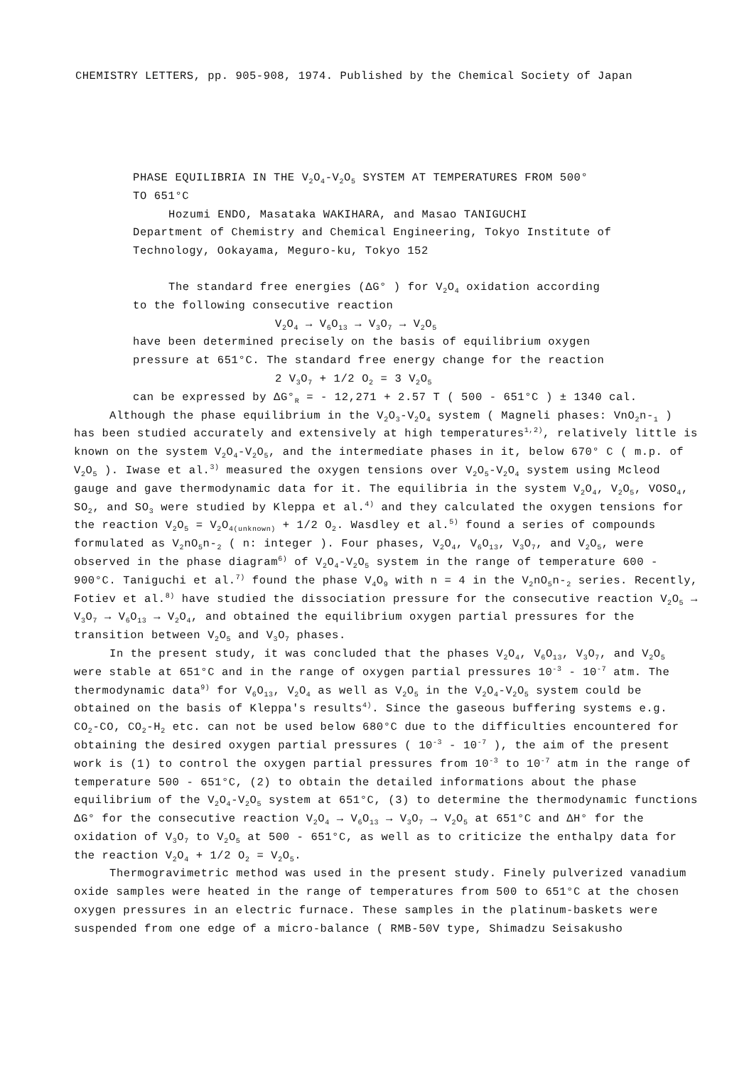CHEMISTRY LETTERS, pp. 905-908, 1974. Published by the Chemical Society of Japan
PHASE EQUILIBRIA IN THE V<sub>2</sub>O<sub>4</sub>-V<sub>2</sub>O<sub>5</sub> SYSTEM AT TEMPERATURES FROM 500°
TO 651°C
Hozumi ENDO, Masataka WAKIHARA, and Masao TANIGUCHI
Department of Chemistry and Chemical Engineering, Tokyo Institute of
Technology, Ookayama, Meguro-ku, Tokyo 152
The standard free energies (ΔG° ) for V<sub>2</sub>O<sub>4</sub> oxidation according
to the following consecutive reaction
V<sub>2</sub>O<sub>4</sub> → V<sub>6</sub>O<sub>13</sub> → V<sub>3</sub>O<sub>7</sub> → V<sub>2</sub>O<sub>5</sub>
have been determined precisely on the basis of equilibrium oxygen
pressure at 651°C. The standard free energy change for the reaction
2 V<sub>3</sub>O<sub>7</sub> + 1/2 O<sub>2</sub> = 3 V<sub>2</sub>O<sub>5</sub>
can be expressed by ΔG°<sub>R</sub> = - 12,271 + 2.57 T ( 500 - 651°C ) ± 1340 cal.
Although the phase equilibrium in the V<sub>2</sub>O<sub>3</sub>-V<sub>2</sub>O<sub>4</sub> system ( Magneli phases: VnO<sub>2</sub>n-<sub>1</sub> ) has been studied accurately and extensively at high temperatures<sup>1,2)</sup>, relatively little is known on the system V<sub>2</sub>O<sub>4</sub>-V<sub>2</sub>O<sub>5</sub>, and the intermediate phases in it, below 670° C ( m.p. of V<sub>2</sub>O<sub>5</sub> ). Iwase et al.<sup>3)</sup> measured the oxygen tensions over V<sub>2</sub>O<sub>5</sub>-V<sub>2</sub>O<sub>4</sub> system using Mcleod gauge and gave thermodynamic data for it. The equilibria in the system V<sub>2</sub>O<sub>4</sub>, V<sub>2</sub>O<sub>5</sub>, VOSO<sub>4</sub>, SO<sub>2</sub>, and SO<sub>3</sub> were studied by Kleppa et al.<sup>4)</sup> and they calculated the oxygen tensions for the reaction V<sub>2</sub>O<sub>5</sub> = V<sub>2</sub>O<sub>4(unknown)</sub> + 1/2 O<sub>2</sub>. Wasdley et al.<sup>5)</sup> found a series of compounds formulated as V<sub>2</sub>nO<sub>5</sub>n-<sub>2</sub> ( n: integer ). Four phases, V<sub>2</sub>O<sub>4</sub>, V<sub>6</sub>O<sub>13</sub>, V<sub>3</sub>O<sub>7</sub>, and V<sub>2</sub>O<sub>5</sub>, were observed in the phase diagram<sup>6)</sup> of V<sub>2</sub>O<sub>4</sub>-V<sub>2</sub>O<sub>5</sub> system in the range of temperature 600 - 900°C. Taniguchi et al.<sup>7)</sup> found the phase V<sub>4</sub>O<sub>9</sub> with n = 4 in the V<sub>2</sub>nO<sub>5</sub>n-<sub>2</sub> series. Recently, Fotiev et al.<sup>8)</sup> have studied the dissociation pressure for the consecutive reaction V<sub>2</sub>O<sub>5</sub> → V<sub>3</sub>O<sub>7</sub> → V<sub>6</sub>O<sub>13</sub> → V<sub>2</sub>O<sub>4</sub>, and obtained the equilibrium oxygen partial pressures for the transition between V<sub>2</sub>O<sub>5</sub> and V<sub>3</sub>O<sub>7</sub> phases.
In the present study, it was concluded that the phases V<sub>2</sub>O<sub>4</sub>, V<sub>6</sub>O<sub>13</sub>, V<sub>3</sub>O<sub>7</sub>, and V<sub>2</sub>O<sub>5</sub> were stable at 651°C and in the range of oxygen partial pressures 10<sup>-3</sup> - 10<sup>-7</sup> atm. The thermodynamic data<sup>9)</sup> for V<sub>6</sub>O<sub>13</sub>, V<sub>2</sub>O<sub>4</sub> as well as V<sub>2</sub>O<sub>5</sub> in the V<sub>2</sub>O<sub>4</sub>-V<sub>2</sub>O<sub>5</sub> system could be obtained on the basis of Kleppa's results<sup>4)</sup>. Since the gaseous buffering systems e.g. CO<sub>2</sub>-CO, CO<sub>2</sub>-H<sub>2</sub> etc. can not be used below 680°C due to the difficulties encountered for obtaining the desired oxygen partial pressures ( 10<sup>-3</sup> - 10<sup>-7</sup> ), the aim of the present work is (1) to control the oxygen partial pressures from 10<sup>-3</sup> to 10<sup>-7</sup> atm in the range of temperature 500 - 651°C, (2) to obtain the detailed informations about the phase equilibrium of the V<sub>2</sub>O<sub>4</sub>-V<sub>2</sub>O<sub>5</sub> system at 651°C, (3) to determine the thermodynamic functions ΔG° for the consecutive reaction V<sub>2</sub>O<sub>4</sub> → V<sub>6</sub>O<sub>13</sub> → V<sub>3</sub>O<sub>7</sub> → V<sub>2</sub>O<sub>5</sub> at 651°C and ΔH° for the oxidation of V<sub>3</sub>O<sub>7</sub> to V<sub>2</sub>O<sub>5</sub> at 500 - 651°C, as well as to criticize the enthalpy data for the reaction V<sub>2</sub>O<sub>4</sub> + 1/2 O<sub>2</sub> = V<sub>2</sub>O<sub>5</sub>.
Thermogravimetric method was used in the present study. Finely pulverized vanadium oxide samples were heated in the range of temperatures from 500 to 651°C at the chosen oxygen pressures in an electric furnace. These samples in the platinum-baskets were suspended from one edge of a micro-balance ( RMB-50V type, Shimadzu Seisakusho